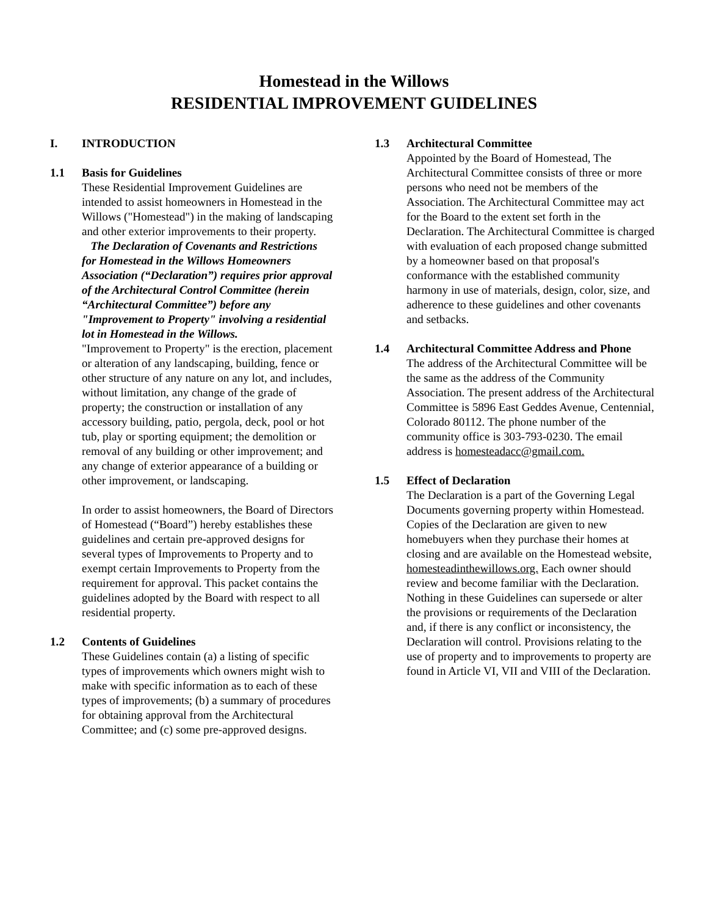Homestead in the Willows
RESIDENTIAL IMPROVEMENT GUIDELINES
I. INTRODUCTION
1.1 Basis for Guidelines
These Residential Improvement Guidelines are intended to assist homeowners in Homestead in the Willows ("Homestead") in the making of landscaping and other exterior improvements to their property.
The Declaration of Covenants and Restrictions for Homestead in the Willows Homeowners Association (“Declaration”) requires prior approval of the Architectural Control Committee (herein “Architectural Committee”) before any "Improvement to Property" involving a residential lot in Homestead in the Willows.
"Improvement to Property" is the erection, placement or alteration of any landscaping, building, fence or other structure of any nature on any lot, and includes, without limitation, any change of the grade of property; the construction or installation of any accessory building, patio, pergola, deck, pool or hot tub, play or sporting equipment; the demolition or removal of any building or other improvement; and any change of exterior appearance of a building or other improvement, or landscaping.
In order to assist homeowners, the Board of Directors of Homestead (“Board”) hereby establishes these guidelines and certain pre-approved designs for several types of Improvements to Property and to exempt certain Improvements to Property from the requirement for approval. This packet contains the guidelines adopted by the Board with respect to all residential property.
1.2 Contents of Guidelines
These Guidelines contain (a) a listing of specific types of improvements which owners might wish to make with specific information as to each of these types of improvements; (b) a summary of procedures for obtaining approval from the Architectural Committee; and (c) some pre-approved designs.
1.3 Architectural Committee
Appointed by the Board of Homestead, The Architectural Committee consists of three or more persons who need not be members of the Association. The Architectural Committee may act for the Board to the extent set forth in the Declaration. The Architectural Committee is charged with evaluation of each proposed change submitted by a homeowner based on that proposal's conformance with the established community harmony in use of materials, design, color, size, and adherence to these guidelines and other covenants and setbacks.
1.4 Architectural Committee Address and Phone
The address of the Architectural Committee will be the same as the address of the Community Association. The present address of the Architectural Committee is 5896 East Geddes Avenue, Centennial, Colorado 80112. The phone number of the community office is 303-793-0230. The email address is homesteadacc@gmail.com.
1.5 Effect of Declaration
The Declaration is a part of the Governing Legal Documents governing property within Homestead. Copies of the Declaration are given to new homebuyers when they purchase their homes at closing and are available on the Homestead website, homesteadinthewillows.org. Each owner should review and become familiar with the Declaration. Nothing in these Guidelines can supersede or alter the provisions or requirements of the Declaration and, if there is any conflict or inconsistency, the Declaration will control. Provisions relating to the use of property and to improvements to property are found in Article VI, VII and VIII of the Declaration.